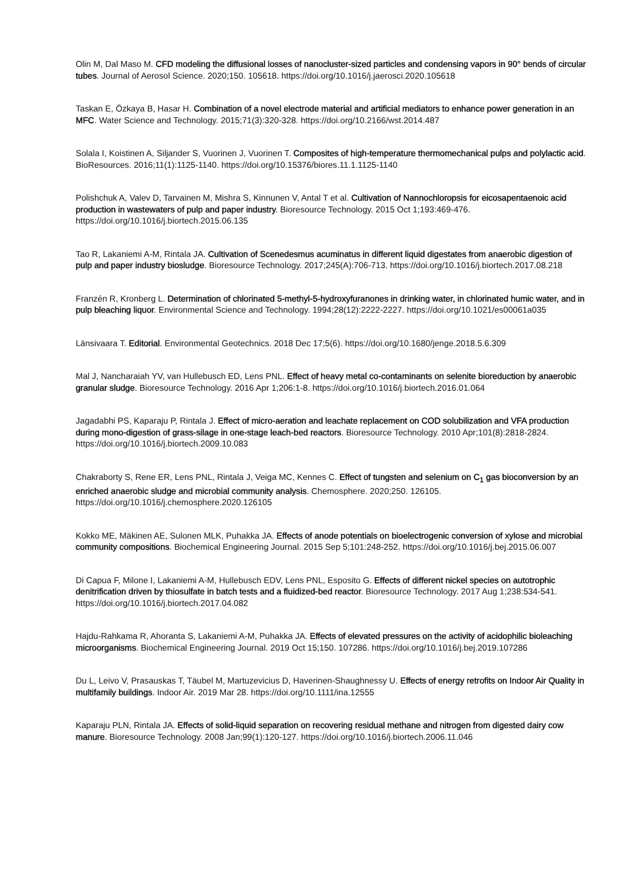Olin M, Dal Maso M. CFD modeling the diffusional losses of nanocluster-sized particles and condensing vapors in 90° bends of circular tubes. Journal of Aerosol Science. 2020;150. 105618. https://doi.org/10.1016/j.jaerosci.2020.105618
Taskan E, Özkaya B, Hasar H. Combination of a novel electrode material and artificial mediators to enhance power generation in an MFC. Water Science and Technology. 2015;71(3):320-328. https://doi.org/10.2166/wst.2014.487
Solala I, Koistinen A, Siljander S, Vuorinen J, Vuorinen T. Composites of high-temperature thermomechanical pulps and polylactic acid. BioResources. 2016;11(1):1125-1140. https://doi.org/10.15376/biores.11.1.1125-1140
Polishchuk A, Valev D, Tarvainen M, Mishra S, Kinnunen V, Antal T et al. Cultivation of Nannochloropsis for eicosapentaenoic acid production in wastewaters of pulp and paper industry. Bioresource Technology. 2015 Oct 1;193:469-476. https://doi.org/10.1016/j.biortech.2015.06.135
Tao R, Lakaniemi A-M, Rintala JA. Cultivation of Scenedesmus acuminatus in different liquid digestates from anaerobic digestion of pulp and paper industry biosludge. Bioresource Technology. 2017;245(A):706-713. https://doi.org/10.1016/j.biortech.2017.08.218
Franzén R, Kronberg L. Determination of chlorinated 5-methyl-5-hydroxyfuranones in drinking water, in chlorinated humic water, and in pulp bleaching liquor. Environmental Science and Technology. 1994;28(12):2222-2227. https://doi.org/10.1021/es00061a035
Länsivaara T. Editorial. Environmental Geotechnics. 2018 Dec 17;5(6). https://doi.org/10.1680/jenge.2018.5.6.309
Mal J, Nancharaiah YV, van Hullebusch ED, Lens PNL. Effect of heavy metal co-contaminants on selenite bioreduction by anaerobic granular sludge. Bioresource Technology. 2016 Apr 1;206:1-8. https://doi.org/10.1016/j.biortech.2016.01.064
Jagadabhi PS, Kaparaju P, Rintala J. Effect of micro-aeration and leachate replacement on COD solubilization and VFA production during mono-digestion of grass-silage in one-stage leach-bed reactors. Bioresource Technology. 2010 Apr;101(8):2818-2824. https://doi.org/10.1016/j.biortech.2009.10.083
Chakraborty S, Rene ER, Lens PNL, Rintala J, Veiga MC, Kennes C. Effect of tungsten and selenium on C<sub>1</sub> gas bioconversion by an enriched anaerobic sludge and microbial community analysis. Chemosphere. 2020;250. 126105. https://doi.org/10.1016/j.chemosphere.2020.126105
Kokko ME, Mäkinen AE, Sulonen MLK, Puhakka JA. Effects of anode potentials on bioelectrogenic conversion of xylose and microbial community compositions. Biochemical Engineering Journal. 2015 Sep 5;101:248-252. https://doi.org/10.1016/j.bej.2015.06.007
Di Capua F, Milone I, Lakaniemi A-M, Hullebusch EDV, Lens PNL, Esposito G. Effects of different nickel species on autotrophic denitrification driven by thiosulfate in batch tests and a fluidized-bed reactor. Bioresource Technology. 2017 Aug 1;238:534-541. https://doi.org/10.1016/j.biortech.2017.04.082
Hajdu-Rahkama R, Ahoranta S, Lakaniemi A-M, Puhakka JA. Effects of elevated pressures on the activity of acidophilic bioleaching microorganisms. Biochemical Engineering Journal. 2019 Oct 15;150. 107286. https://doi.org/10.1016/j.bej.2019.107286
Du L, Leivo V, Prasauskas T, Täubel M, Martuzevicius D, Haverinen-Shaughnessy U. Effects of energy retrofits on Indoor Air Quality in multifamily buildings. Indoor Air. 2019 Mar 28. https://doi.org/10.1111/ina.12555
Kaparaju PLN, Rintala JA. Effects of solid-liquid separation on recovering residual methane and nitrogen from digested dairy cow manure. Bioresource Technology. 2008 Jan;99(1):120-127. https://doi.org/10.1016/j.biortech.2006.11.046